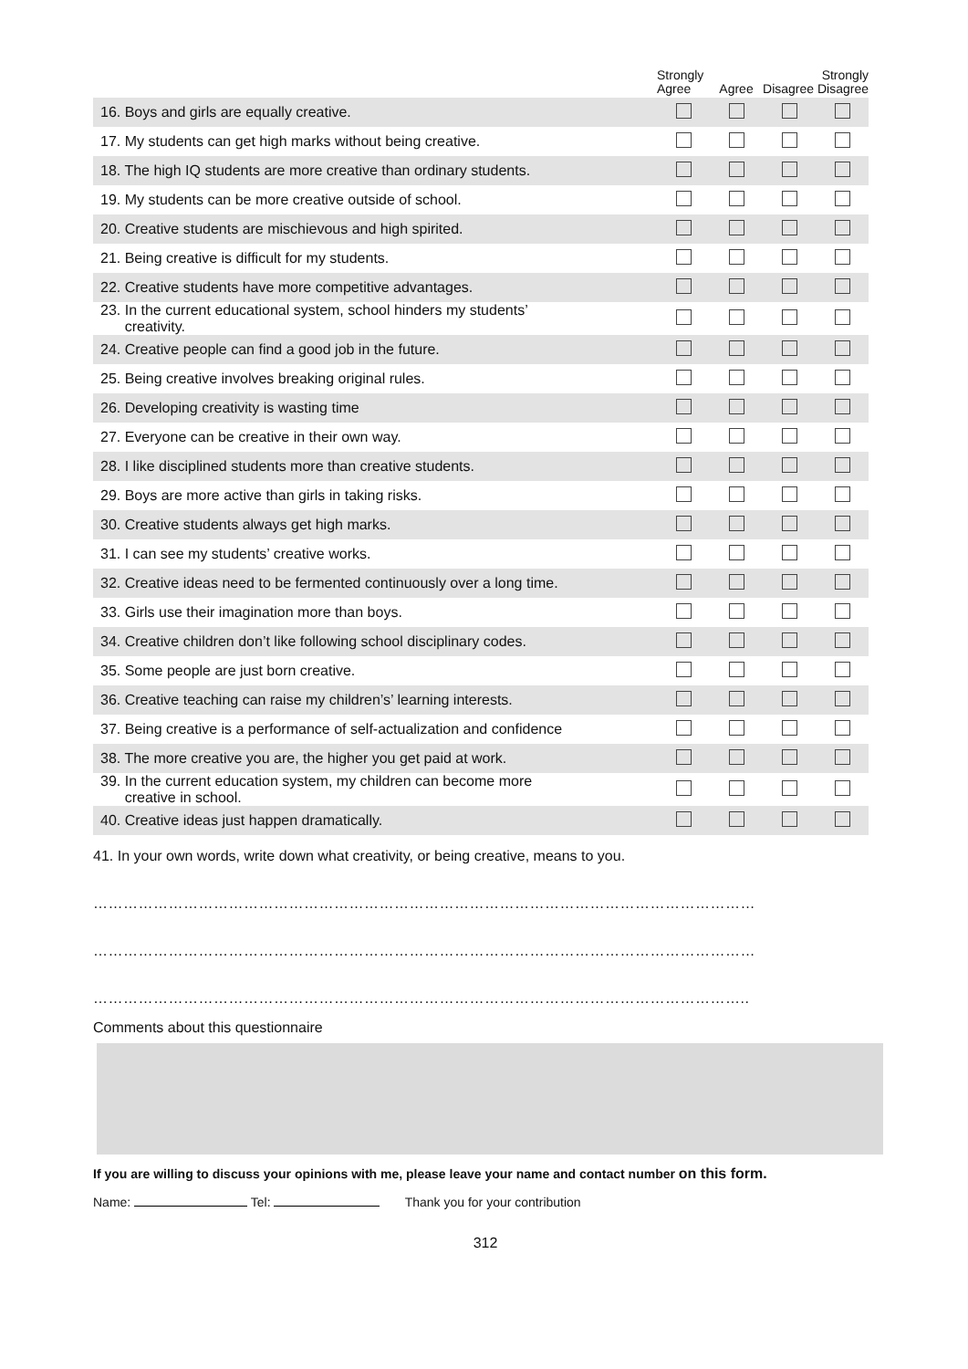| | Strongly Agree | Agree | Strongly Disagree Disagree | |
| --- | --- | --- | --- | --- |
| 16. Boys and girls are equally creative. | | | | |
| 17. My students can get high marks without being creative. | | | | |
| 18. The high IQ students are more creative than ordinary students. | | | | |
| 19. My students can be more creative outside of school. | | | | |
| 20. Creative students are mischievous and high spirited. | | | | |
| 21. Being creative is difficult for my students. | | | | |
| 22. Creative students have more competitive advantages. | | | | |
| 23. In the current educational system, school hinders my students’ creativity. | | | | |
| 24. Creative people can find a good job in the future. | | | | |
| 25. Being creative involves breaking original rules. | | | | |
| 26. Developing creativity is wasting time | | | | |
| 27. Everyone can be creative in their own way. | | | | |
| 28. I like disciplined students more than creative students. | | | | |
| 29. Boys are more active than girls in taking risks. | | | | |
| 30. Creative students always get high marks. | | | | |
| 31. I can see my students’ creative works. | | | | |
| 32. Creative ideas need to be fermented continuously over a long time. | | | | |
| 33. Girls use their imagination more than boys. | | | | |
| 34. Creative children don’t like following school disciplinary codes. | | | | |
| 35. Some people are just born creative. | | | | |
| 36. Creative teaching can raise my children’s’ learning interests. | | | | |
| 37. Being creative is a performance of self-actualization and confidence | | | | |
| 38. The more creative you are, the higher you get paid at work. | | | | |
| 39. In the current education system, my children can become more creative in school. | | | | |
| 40. Creative ideas just happen dramatically. | | | | |
41. In your own words, write down what creativity, or being creative, means to you.
……………………………………………………………………………………………………………………
……………………………………………………………………………………………………………………
…………………………………………………………………………………………………………………..
Comments about this questionnaire
If you are willing to discuss your opinions with me, please leave your name and contact number on this form.
Name: Tel: Thank you for your contribution
312